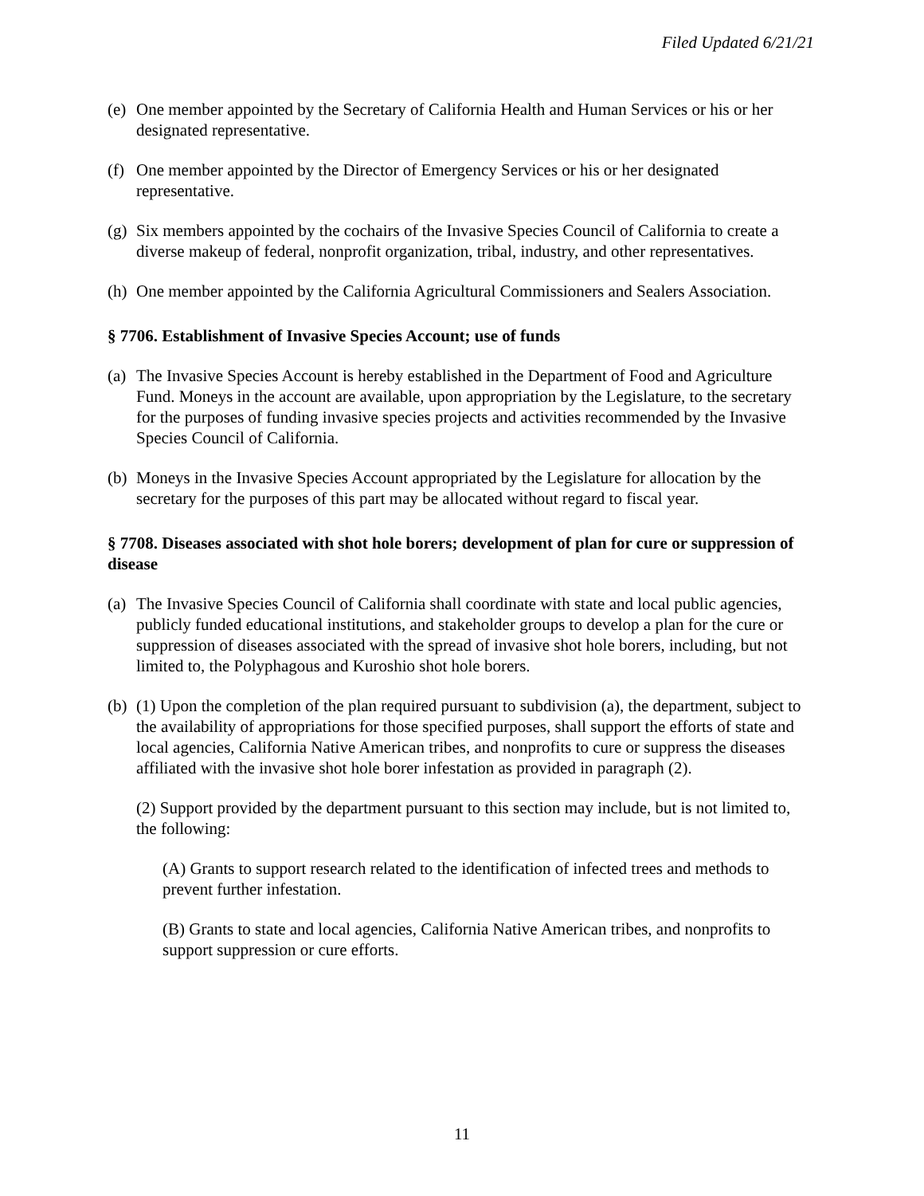Filed Updated 6/21/21
(e) One member appointed by the Secretary of California Health and Human Services or his or her designated representative.
(f) One member appointed by the Director of Emergency Services or his or her designated representative.
(g) Six members appointed by the cochairs of the Invasive Species Council of California to create a diverse makeup of federal, nonprofit organization, tribal, industry, and other representatives.
(h) One member appointed by the California Agricultural Commissioners and Sealers Association.
§ 7706. Establishment of Invasive Species Account; use of funds
(a) The Invasive Species Account is hereby established in the Department of Food and Agriculture Fund. Moneys in the account are available, upon appropriation by the Legislature, to the secretary for the purposes of funding invasive species projects and activities recommended by the Invasive Species Council of California.
(b) Moneys in the Invasive Species Account appropriated by the Legislature for allocation by the secretary for the purposes of this part may be allocated without regard to fiscal year.
§ 7708. Diseases associated with shot hole borers; development of plan for cure or suppression of disease
(a) The Invasive Species Council of California shall coordinate with state and local public agencies, publicly funded educational institutions, and stakeholder groups to develop a plan for the cure or suppression of diseases associated with the spread of invasive shot hole borers, including, but not limited to, the Polyphagous and Kuroshio shot hole borers.
(b) (1) Upon the completion of the plan required pursuant to subdivision (a), the department, subject to the availability of appropriations for those specified purposes, shall support the efforts of state and local agencies, California Native American tribes, and nonprofits to cure or suppress the diseases affiliated with the invasive shot hole borer infestation as provided in paragraph (2).
(2) Support provided by the department pursuant to this section may include, but is not limited to, the following:
(A) Grants to support research related to the identification of infected trees and methods to prevent further infestation.
(B) Grants to state and local agencies, California Native American tribes, and nonprofits to support suppression or cure efforts.
11